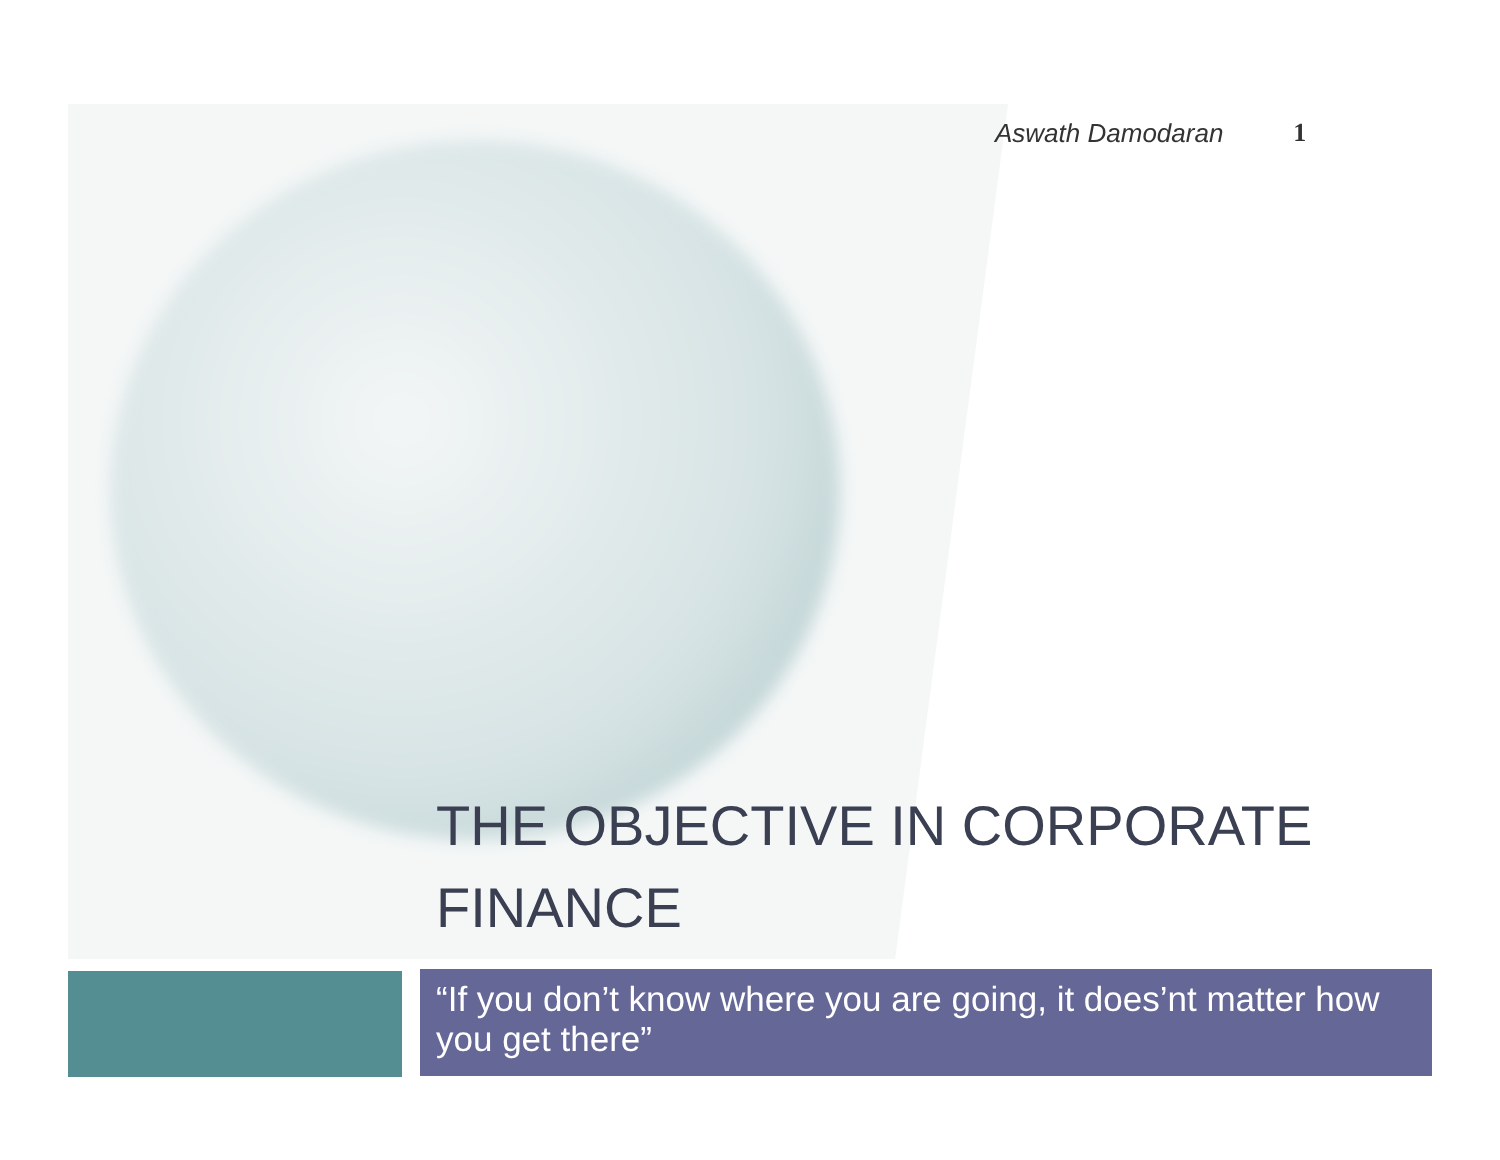Aswath Damodaran 1
THE OBJECTIVE IN CORPORATE FINANCE
“If you don’t know where you are going, it does’nt matter how you get there”